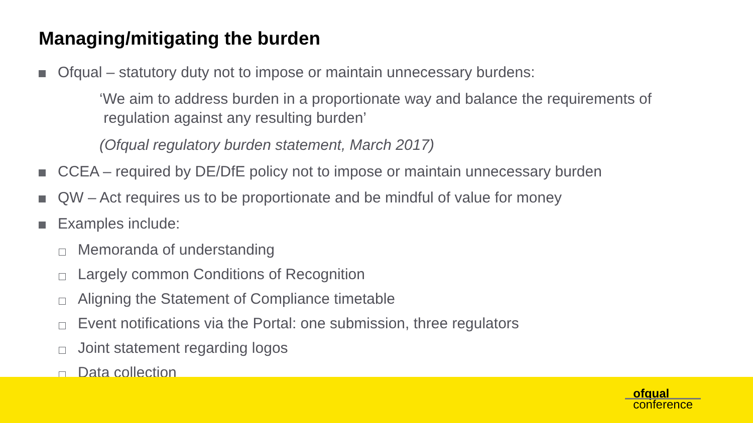Managing/mitigating the burden
Ofqual – statutory duty not to impose or maintain unnecessary burdens:
‘We aim to address burden in a proportionate way and balance the requirements of
regulation against any resulting burden’
(Ofqual regulatory burden statement, March 2017)
CCEA – required by DE/DfE policy not to impose or maintain unnecessary burden
QW – Act requires us to be proportionate and be mindful of value for money
Examples include:
Memoranda of understanding
Largely common Conditions of Recognition
Aligning the Statement of Compliance timetable
Event notifications via the Portal: one submission, three regulators
Joint statement regarding logos
Data collection
ofqual
conference